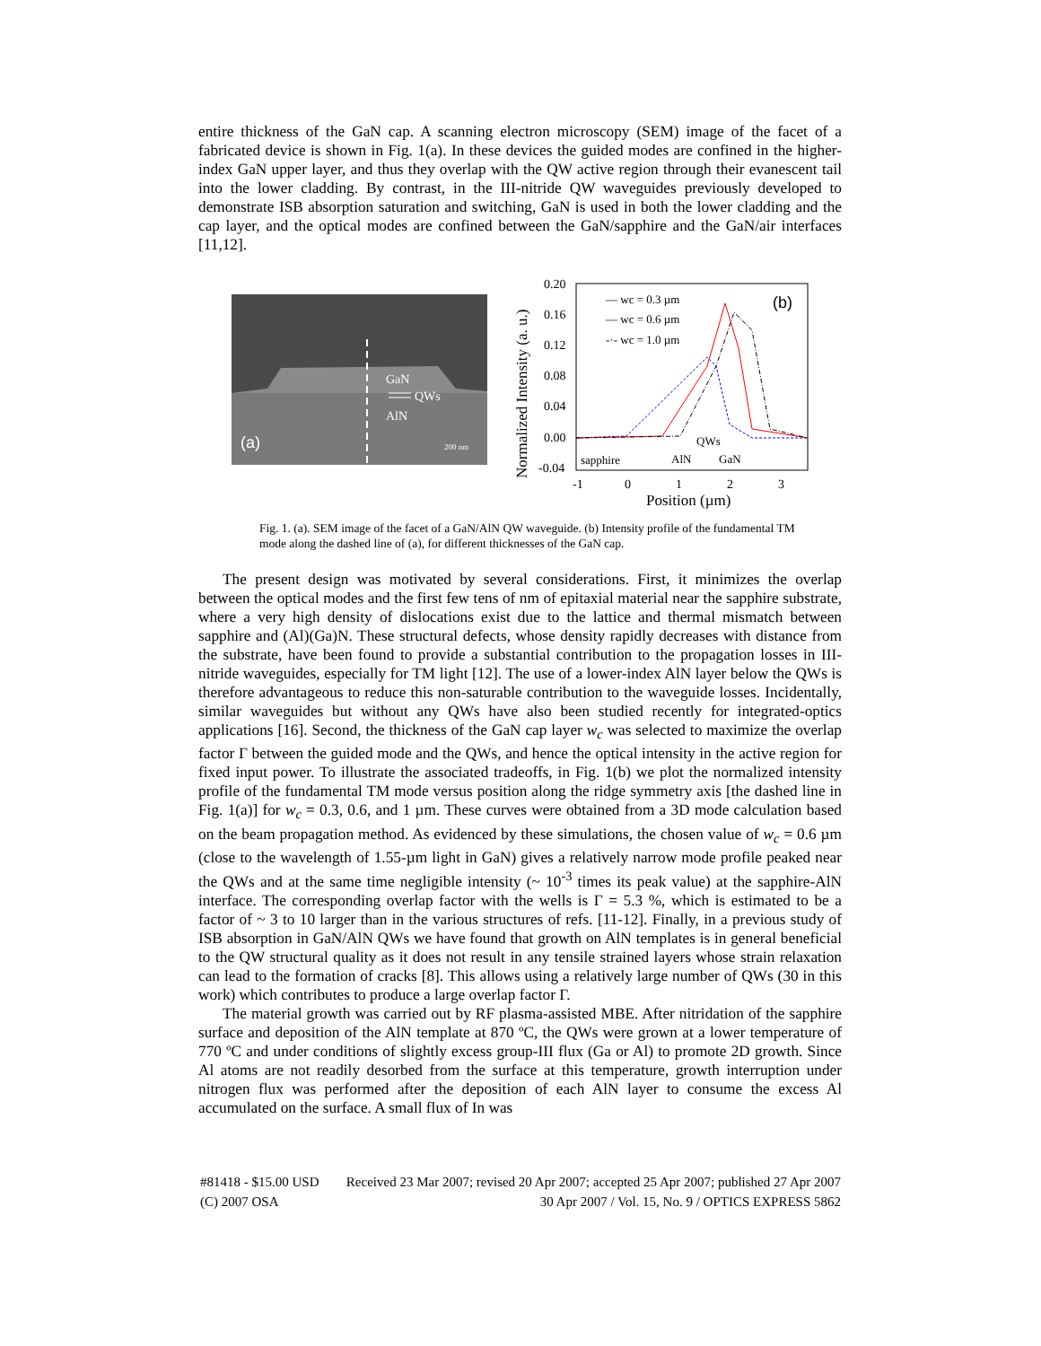entire thickness of the GaN cap. A scanning electron microscopy (SEM) image of the facet of a fabricated device is shown in Fig. 1(a). In these devices the guided modes are confined in the higher-index GaN upper layer, and thus they overlap with the QW active region through their evanescent tail into the lower cladding. By contrast, in the III-nitride QW waveguides previously developed to demonstrate ISB absorption saturation and switching, GaN is used in both the lower cladding and the cap layer, and the optical modes are confined between the GaN/sapphire and the GaN/air interfaces [11,12].
GaN
QWs
AlN
(a)
200 nm
0.20
0.16
0.12
0.08
0.04
0.00
-0.04
-1
0
1
2
3
Position (µm)
Normalized Intensity (a. u.)
— wc = 0.3 µm
— wc = 0.6 µm
-·- wc = 1.0 µm
(b)
QWs
sapphire
AlN
GaN
Fig. 1. (a). SEM image of the facet of a GaN/AlN QW waveguide. (b) Intensity profile of the fundamental TM mode along the dashed line of (a), for different thicknesses of the GaN cap.
The present design was motivated by several considerations. First, it minimizes the overlap between the optical modes and the first few tens of nm of epitaxial material near the sapphire substrate, where a very high density of dislocations exist due to the lattice and thermal mismatch between sapphire and (Al)(Ga)N. These structural defects, whose density rapidly decreases with distance from the substrate, have been found to provide a substantial contribution to the propagation losses in III-nitride waveguides, especially for TM light [12]. The use of a lower-index AlN layer below the QWs is therefore advantageous to reduce this non-saturable contribution to the waveguide losses. Incidentally, similar waveguides but without any QWs have also been studied recently for integrated-optics applications [16]. Second, the thickness of the GaN cap layer w<sub>c</sub> was selected to maximize the overlap factor Γ between the guided mode and the QWs, and hence the optical intensity in the active region for fixed input power. To illustrate the associated tradeoffs, in Fig. 1(b) we plot the normalized intensity profile of the fundamental TM mode versus position along the ridge symmetry axis [the dashed line in Fig. 1(a)] for w<sub>c</sub> = 0.3, 0.6, and 1 µm. These curves were obtained from a 3D mode calculation based on the beam propagation method. As evidenced by these simulations, the chosen value of w<sub>c</sub> = 0.6 µm (close to the wavelength of 1.55-µm light in GaN) gives a relatively narrow mode profile peaked near the QWs and at the same time negligible intensity (~ 10<sup>-3</sup> times its peak value) at the sapphire-AlN interface. The corresponding overlap factor with the wells is Γ = 5.3 %, which is estimated to be a factor of ~ 3 to 10 larger than in the various structures of refs. [11-12]. Finally, in a previous study of ISB absorption in GaN/AlN QWs we have found that growth on AlN templates is in general beneficial to the QW structural quality as it does not result in any tensile strained layers whose strain relaxation can lead to the formation of cracks [8]. This allows using a relatively large number of QWs (30 in this work) which contributes to produce a large overlap factor Γ.
The material growth was carried out by RF plasma-assisted MBE. After nitridation of the sapphire surface and deposition of the AlN template at 870 ºC, the QWs were grown at a lower temperature of 770 ºC and under conditions of slightly excess group-III flux (Ga or Al) to promote 2D growth. Since Al atoms are not readily desorbed from the surface at this temperature, growth interruption under nitrogen flux was performed after the deposition of each AlN layer to consume the excess Al accumulated on the surface. A small flux of In was
#81418 - $15.00 USD Received 23 Mar 2007; revised 20 Apr 2007; accepted 25 Apr 2007; published 27 Apr 2007
(C) 2007 OSA 30 Apr 2007 / Vol. 15, No. 9 / OPTICS EXPRESS 5862